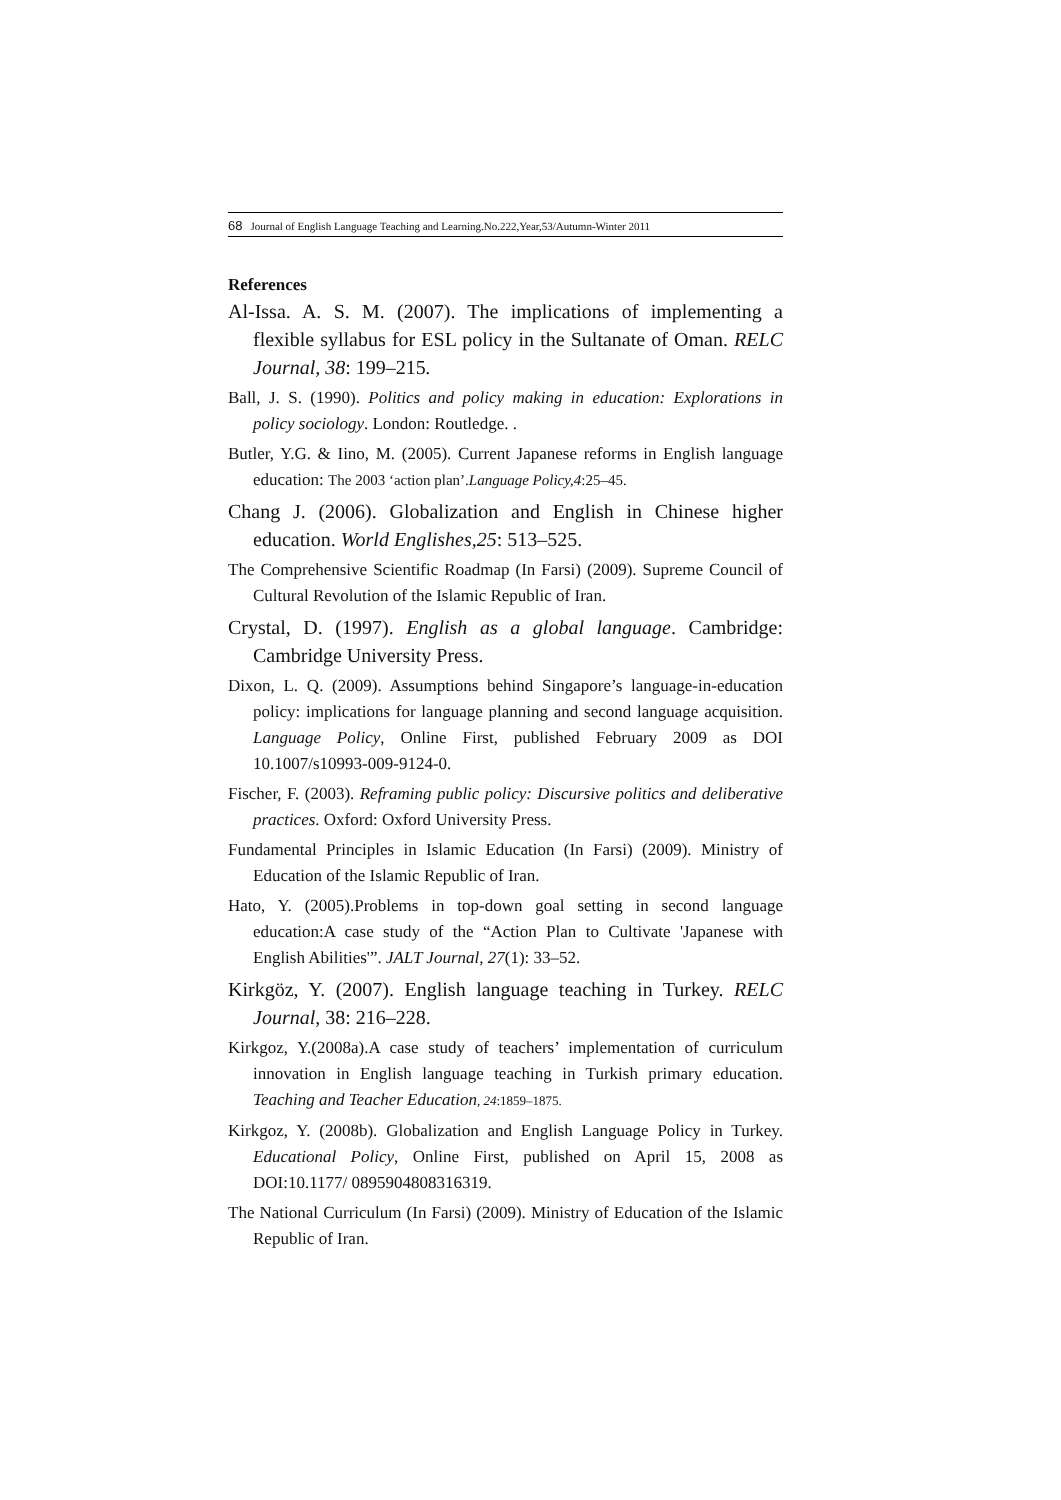68 Journal of English Language Teaching and Learning.No.222,Year,53/Autumn-Winter 2011
References
Al-Issa. A. S. M. (2007). The implications of implementing a flexible syllabus for ESL policy in the Sultanate of Oman. RELC Journal, 38: 199–215.
Ball, J. S. (1990). Politics and policy making in education: Explorations in policy sociology. London: Routledge. .
Butler, Y.G. & Iino, M. (2005). Current Japanese reforms in English language education: The 2003 ‘action plan’.Language Policy,4:25–45.
Chang J. (2006). Globalization and English in Chinese higher education. World Englishes,25: 513–525.
The Comprehensive Scientific Roadmap (In Farsi) (2009). Supreme Council of Cultural Revolution of the Islamic Republic of Iran.
Crystal, D. (1997). English as a global language. Cambridge: Cambridge University Press.
Dixon, L. Q. (2009). Assumptions behind Singapore’s language-in-education policy: implications for language planning and second language acquisition. Language Policy, Online First, published February 2009 as DOI 10.1007/s10993-009-9124-0.
Fischer, F. (2003). Reframing public policy: Discursive politics and deliberative practices. Oxford: Oxford University Press.
Fundamental Principles in Islamic Education (In Farsi) (2009). Ministry of Education of the Islamic Republic of Iran.
Hato, Y. (2005).Problems in top-down goal setting in second language education:A case study of the “Action Plan to Cultivate 'Japanese with English Abilities'”. JALT Journal, 27(1): 33–52.
Kirkgöz, Y. (2007). English language teaching in Turkey. RELC Journal, 38: 216–228.
Kirkgoz, Y.(2008a).A case study of teachers’ implementation of curriculum innovation in English language teaching in Turkish primary education. Teaching and Teacher Education, 24:1859–1875.
Kirkgoz, Y. (2008b). Globalization and English Language Policy in Turkey. Educational Policy, Online First, published on April 15, 2008 as DOI:10.1177/ 0895904808316319.
The National Curriculum (In Farsi) (2009). Ministry of Education of the Islamic Republic of Iran.